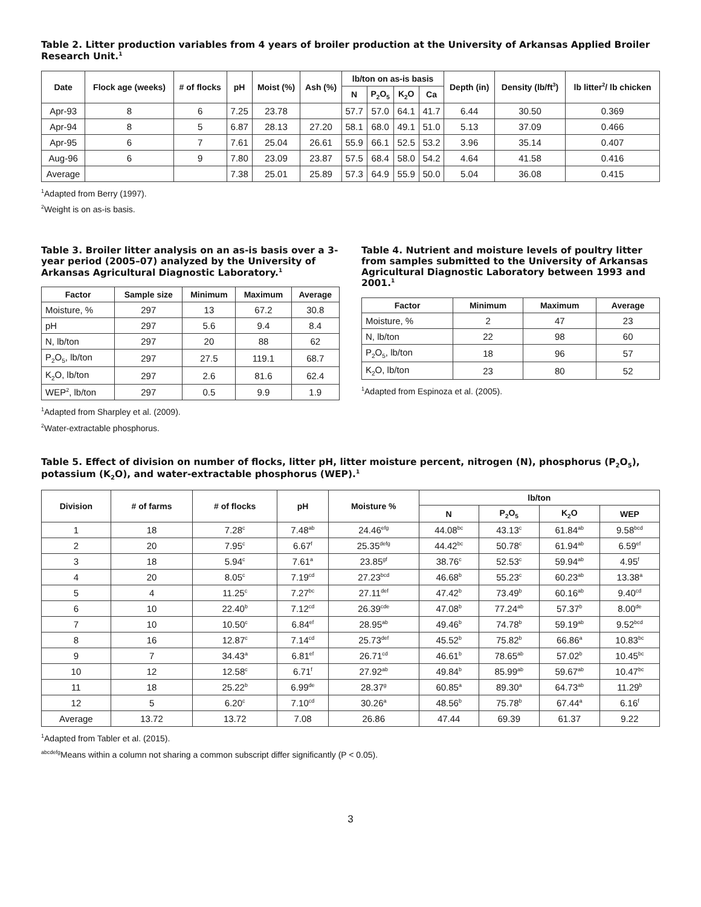Table 2. Litter production variables from 4 years of broiler production at the University of Arkansas Applied Broiler Research Unit.<sup>1</sup>
| Date | Flock age (weeks) | # of flocks | pH | Moist (%) | Ash (%) | lb/ton on as-is basis | | | | Depth (in) | Density (lb/ft<sup>3</sup>) | lb litter<sup>2</sup>/ lb chicken |
| --- | --- | --- | --- | --- | --- | --- | --- | --- | --- | --- | --- | --- |
| | | | | | | N | P<sub>2</sub>O<sub>5</sub> | K<sub>2</sub>O | Ca | | | |
| Apr-93 | 8 | 6 | 7.25 | 23.78 | | 57.7 | 57.0 | 64.1 | 41.7 | 6.44 | 30.50 | 0.369 |
| Apr-94 | 8 | 5 | 6.87 | 28.13 | 27.20 | 58.1 | 68.0 | 49.1 | 51.0 | 5.13 | 37.09 | 0.466 |
| Apr-95 | 6 | 7 | 7.61 | 25.04 | 26.61 | 55.9 | 66.1 | 52.5 | 53.2 | 3.96 | 35.14 | 0.407 |
| Aug-96 | 6 | 9 | 7.80 | 23.09 | 23.87 | 57.5 | 68.4 | 58.0 | 54.2 | 4.64 | 41.58 | 0.416 |
| Average | | | 7.38 | 25.01 | 25.89 | 57.3 | 64.9 | 55.9 | 50.0 | 5.04 | 36.08 | 0.415 |
<sup>1</sup> Adapted from Berry (1997).
<sup>2</sup> Weight is on as-is basis.
Table 3. Broiler litter analysis on an as-is basis over a 3-year period (2005–07) analyzed by the University of Arkansas Agricultural Diagnostic Laboratory.<sup>1</sup>
| Factor | Sample size | Minimum | Maximum | Average |
| --- | --- | --- | --- | --- |
| Moisture, % | 297 | 13 | 67.2 | 30.8 |
| pH | 297 | 5.6 | 9.4 | 8.4 |
| N, lb/ton | 297 | 20 | 88 | 62 |
| P<sub>2</sub>O<sub>5</sub>, lb/ton | 297 | 27.5 | 119.1 | 68.7 |
| K<sub>2</sub>O, lb/ton | 297 | 2.6 | 81.6 | 62.4 |
| WEP<sup>2</sup>, lb/ton | 297 | 0.5 | 9.9 | 1.9 |
<sup>1</sup> Adapted from Sharpley et al. (2009).
<sup>2</sup> Water-extractable phosphorus.
Table 4. Nutrient and moisture levels of poultry litter from samples submitted to the University of Arkansas Agricultural Diagnostic Laboratory between 1993 and 2001.<sup>1</sup>
| Factor | Minimum | Maximum | Average |
| --- | --- | --- | --- |
| Moisture, % | 2 | 47 | 23 |
| N, lb/ton | 22 | 98 | 60 |
| P<sub>2</sub>O<sub>5</sub>, lb/ton | 18 | 96 | 57 |
| K<sub>2</sub>O, lb/ton | 23 | 80 | 52 |
<sup>1</sup> Adapted from Espinoza et al. (2005).
Table 5. Effect of division on number of flocks, litter pH, litter moisture percent, nitrogen (N), phosphorus (P<sub>2</sub>O<sub>5</sub>), potassium (K<sub>2</sub>O), and water-extractable phosphorus (WEP).<sup>1</sup>
| Division | # of farms | # of flocks | pH | Moisture % | lb/ton | | | |
| --- | --- | --- | --- | --- | --- | --- | --- | --- |
| | | | | | N | P<sub>2</sub>O<sub>5</sub> | K<sub>2</sub>O | WEP |
| 1 | 18 | 7.28<sup>c</sup> | 7.48<sup>ab</sup> | 24.46<sup>efg</sup> | 44.08<sup>bc</sup> | 43.13<sup>c</sup> | 61.84<sup>ab</sup> | 9.58<sup>bcd</sup> |
| 2 | 20 | 7.95<sup>c</sup> | 6.67<sup>f</sup> | 25.35<sup>defg</sup> | 44.42<sup>bc</sup> | 50.78<sup>c</sup> | 61.94<sup>ab</sup> | 6.59<sup>ef</sup> |
| 3 | 18 | 5.94<sup>c</sup> | 7.61<sup>a</sup> | 23.85<sup>gf</sup> | 38.76<sup>c</sup> | 52.53<sup>c</sup> | 59.94<sup>ab</sup> | 4.95<sup>f</sup> |
| 4 | 20 | 8.05<sup>c</sup> | 7.19<sup>cd</sup> | 27.23<sup>bcd</sup> | 46.68<sup>b</sup> | 55.23<sup>c</sup> | 60.23<sup>ab</sup> | 13.38<sup>a</sup> |
| 5 | 4 | 11.25<sup>c</sup> | 7.27<sup>bc</sup> | 27.11<sup>def</sup> | 47.42<sup>b</sup> | 73.49<sup>b</sup> | 60.16<sup>ab</sup> | 9.40<sup>cd</sup> |
| 6 | 10 | 22.40<sup>b</sup> | 7.12<sup>cd</sup> | 26.39<sup>cde</sup> | 47.08<sup>b</sup> | 77.24<sup>ab</sup> | 57.37<sup>b</sup> | 8.00<sup>de</sup> |
| 7 | 10 | 10.50<sup>c</sup> | 6.84<sup>ef</sup> | 28.95<sup>ab</sup> | 49.46<sup>b</sup> | 74.78<sup>b</sup> | 59.19<sup>ab</sup> | 9.52<sup>bcd</sup> |
| 8 | 16 | 12.87<sup>c</sup> | 7.14<sup>cd</sup> | 25.73<sup>def</sup> | 45.52<sup>b</sup> | 75.82<sup>b</sup> | 66.86<sup>a</sup> | 10.83<sup>bc</sup> |
| 9 | 7 | 34.43<sup>a</sup> | 6.81<sup>ef</sup> | 26.71<sup>cd</sup> | 46.61<sup>b</sup> | 78.65<sup>ab</sup> | 57.02<sup>b</sup> | 10.45<sup>bc</sup> |
| 10 | 12 | 12.58<sup>c</sup> | 6.71<sup>f</sup> | 27.92<sup>ab</sup> | 49.84<sup>b</sup> | 85.99<sup>ab</sup> | 59.67<sup>ab</sup> | 10.47<sup>bc</sup> |
| 11 | 18 | 25.22<sup>b</sup> | 6.99<sup>de</sup> | 28.37<sup>g</sup> | 60.85<sup>a</sup> | 89.30<sup>a</sup> | 64.73<sup>ab</sup> | 11.29<sup>b</sup> |
| 12 | 5 | 6.20<sup>c</sup> | 7.10<sup>cd</sup> | 30.26<sup>a</sup> | 48.56<sup>b</sup> | 75.78<sup>b</sup> | 67.44<sup>a</sup> | 6.16<sup>f</sup> |
| Average | 13.72 | 13.72 | 7.08 | 26.86 | 47.44 | 69.39 | 61.37 | 9.22 |
<sup>1</sup> Adapted from Tabler et al. (2015).
<sup>abcdefg</sup>Means within a column not sharing a common subscript differ significantly (P < 0.05).
3